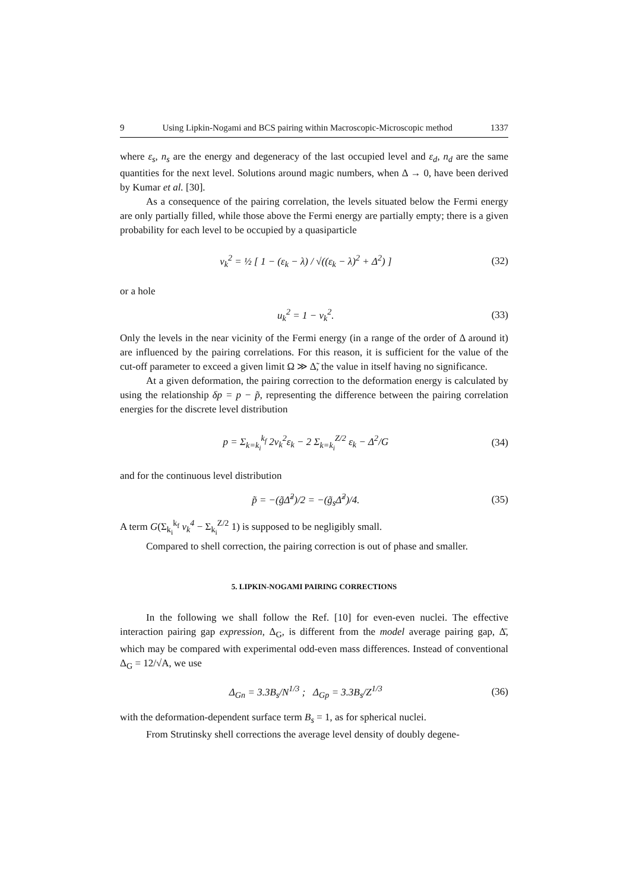9 Using Lipkin-Nogami and BCS pairing within Macroscopic-Microscopic method 1337
where ε<sub>s</sub>, n<sub>s</sub> are the energy and degeneracy of the last occupied level and ε<sub>d</sub>, n<sub>d</sub> are the same quantities for the next level. Solutions around magic numbers, when Δ → 0, have been derived by Kumar et al. [30].
As a consequence of the pairing correlation, the levels situated below the Fermi energy are only partially filled, while those above the Fermi energy are partially empty; there is a given probability for each level to be occupied by a quasiparticle
v<sub>k</sub><sup>2</sup> = ½ [ 1 − (ε<sub>k</sub> − λ) / √((ε<sub>k</sub> − λ)<sup>2</sup> + Δ<sup>2</sup>) ] (32)
or a hole
u<sub>k</sub><sup>2</sup> = 1 − v<sub>k</sub><sup>2</sup>. (33)
Only the levels in the near vicinity of the Fermi energy (in a range of the order of Δ around it) are influenced by the pairing correlations. For this reason, it is sufficient for the value of the cut-off parameter to exceed a given limit Ω ≫ Δ̃, the value in itself having no significance.
At a given deformation, the pairing correction to the deformation energy is calculated by using the relationship δp = p − p̃, representing the difference between the pairing correlation energies for the discrete level distribution
p = Σ<sub>k=k<sub>i</sub></sub><sup>k<sub>f</sub></sup> 2v<sub>k</sub><sup>2</sup>ε<sub>k</sub> − 2 Σ<sub>k=k<sub>i</sub></sub><sup>Z/2</sup> ε<sub>k</sub> − Δ<sup>2</sup>/G (34)
and for the continuous level distribution
p̃ = −(g̃Δ̃<sup>2</sup>)/2 = −(g̃<sub>s</sub>Δ̃<sup>2</sup>)/4. (35)
A term G(Σ<sub>k<sub>i</sub></sub><sup>k<sub>f</sub></sup> v<sub>k</sub><sup>4</sup> − Σ<sub>k<sub>i</sub></sub><sup>Z/2</sup> 1) is supposed to be negligibly small.
Compared to shell correction, the pairing correction is out of phase and smaller.
5. LIPKIN-NOGAMI PAIRING CORRECTIONS
In the following we shall follow the Ref. [10] for even-even nuclei. The effective interaction pairing gap expression, Δ<sub>G</sub>, is different from the model average pairing gap, Δ̄, which may be compared with experimental odd-even mass differences. Instead of conventional Δ<sub>G</sub> = 12/√A, we use
Δ<sub>Gn</sub> = 3.3B<sub>s</sub>/N<sup>1/3</sup> ; Δ<sub>Gp</sub> = 3.3B<sub>s</sub>/Z<sup>1/3</sup> (36)
with the deformation-dependent surface term B<sub>s</sub> = 1, as for spherical nuclei.
From Strutinsky shell corrections the average level density of doubly degene-